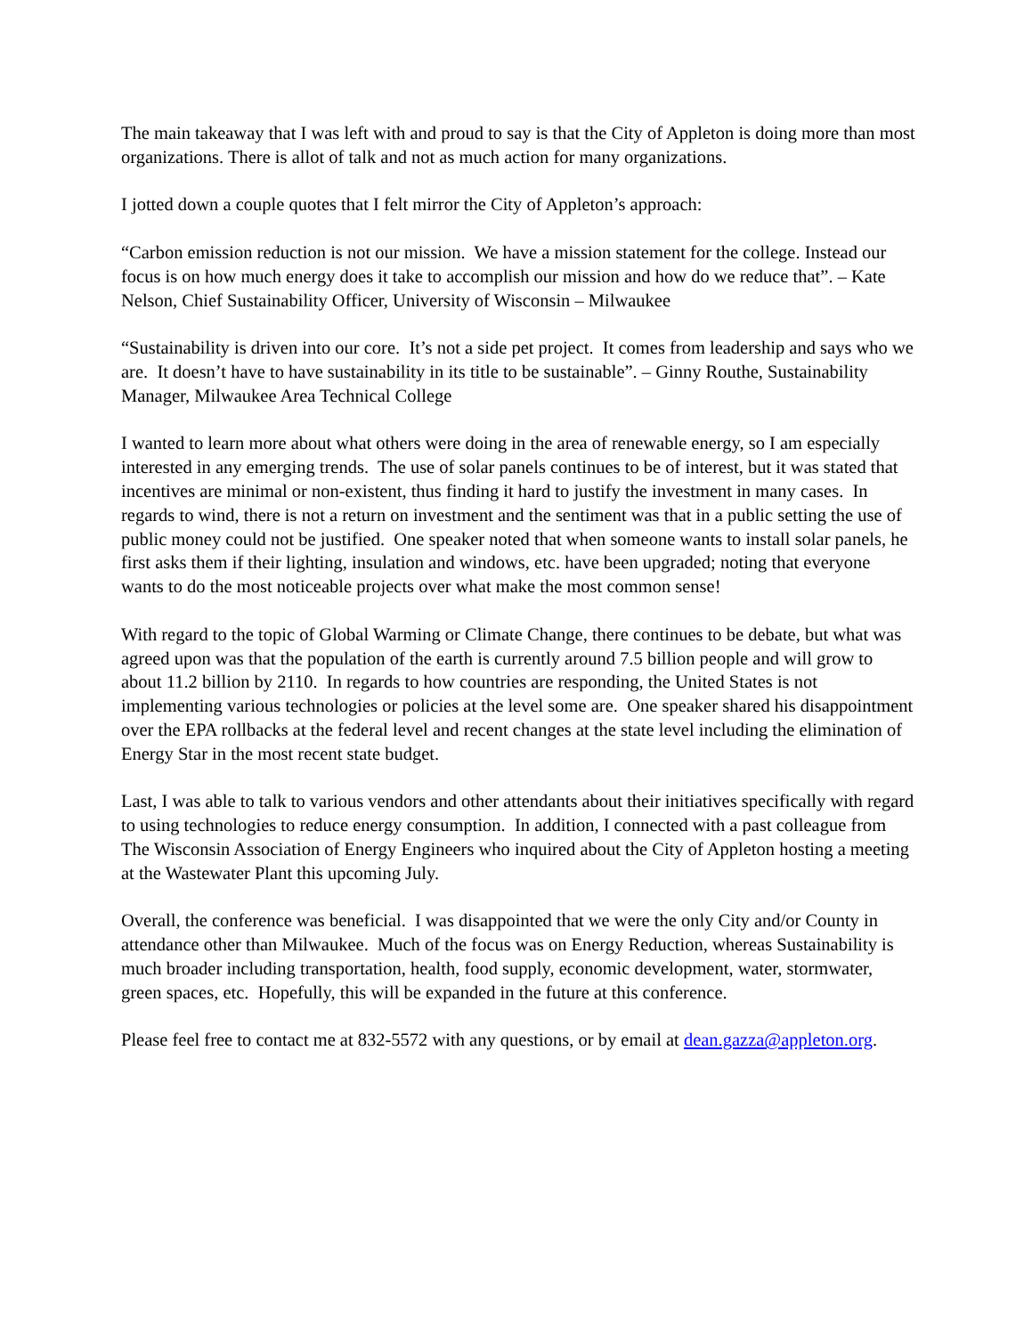The main takeaway that I was left with and proud to say is that the City of Appleton is doing more than most organizations. There is allot of talk and not as much action for many organizations.
I jotted down a couple quotes that I felt mirror the City of Appleton’s approach:
“Carbon emission reduction is not our mission. We have a mission statement for the college. Instead our focus is on how much energy does it take to accomplish our mission and how do we reduce that”. – Kate Nelson, Chief Sustainability Officer, University of Wisconsin – Milwaukee
“Sustainability is driven into our core. It’s not a side pet project. It comes from leadership and says who we are. It doesn’t have to have sustainability in its title to be sustainable”. – Ginny Routhe, Sustainability Manager, Milwaukee Area Technical College
I wanted to learn more about what others were doing in the area of renewable energy, so I am especially interested in any emerging trends. The use of solar panels continues to be of interest, but it was stated that incentives are minimal or non-existent, thus finding it hard to justify the investment in many cases. In regards to wind, there is not a return on investment and the sentiment was that in a public setting the use of public money could not be justified. One speaker noted that when someone wants to install solar panels, he first asks them if their lighting, insulation and windows, etc. have been upgraded; noting that everyone wants to do the most noticeable projects over what make the most common sense!
With regard to the topic of Global Warming or Climate Change, there continues to be debate, but what was agreed upon was that the population of the earth is currently around 7.5 billion people and will grow to about 11.2 billion by 2110. In regards to how countries are responding, the United States is not implementing various technologies or policies at the level some are. One speaker shared his disappointment over the EPA rollbacks at the federal level and recent changes at the state level including the elimination of Energy Star in the most recent state budget.
Last, I was able to talk to various vendors and other attendants about their initiatives specifically with regard to using technologies to reduce energy consumption. In addition, I connected with a past colleague from The Wisconsin Association of Energy Engineers who inquired about the City of Appleton hosting a meeting at the Wastewater Plant this upcoming July.
Overall, the conference was beneficial. I was disappointed that we were the only City and/or County in attendance other than Milwaukee. Much of the focus was on Energy Reduction, whereas Sustainability is much broader including transportation, health, food supply, economic development, water, stormwater, green spaces, etc. Hopefully, this will be expanded in the future at this conference.
Please feel free to contact me at 832-5572 with any questions, or by email at dean.gazza@appleton.org.